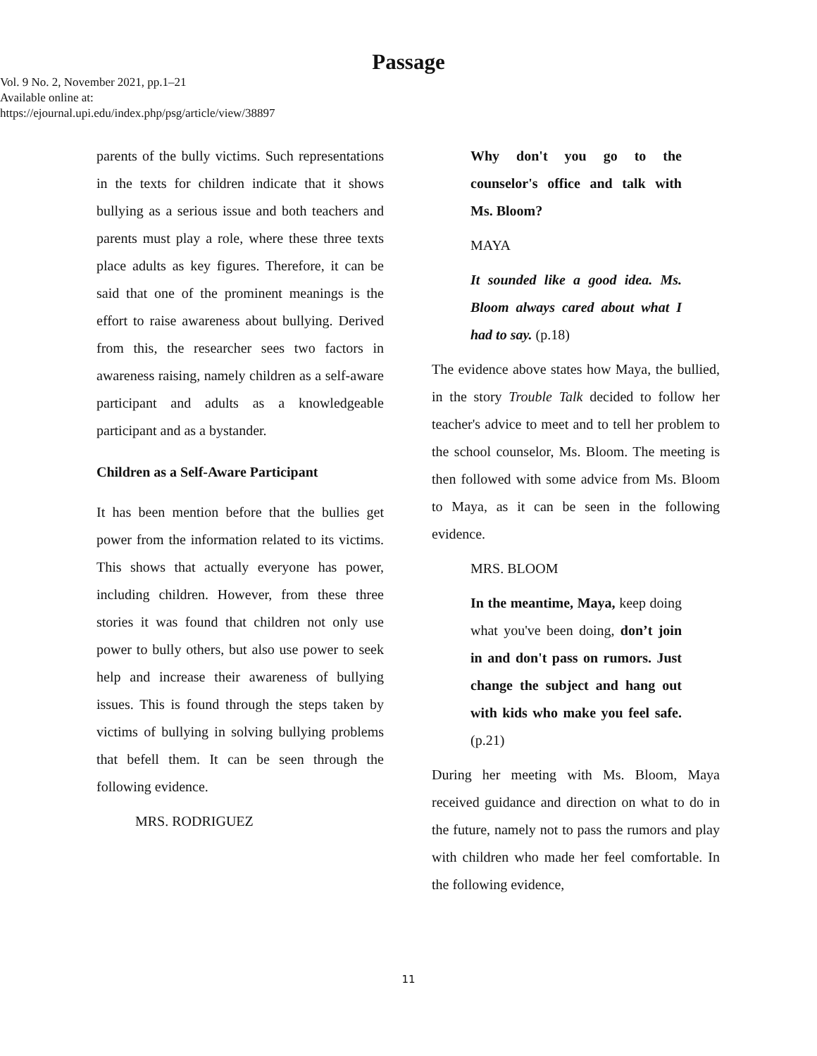Passage
Vol. 9 No. 2, November 2021, pp.1–21
Available online at:
https://ejournal.upi.edu/index.php/psg/article/view/38897
parents of the bully victims. Such representations in the texts for children indicate that it shows bullying as a serious issue and both teachers and parents must play a role, where these three texts place adults as key figures. Therefore, it can be said that one of the prominent meanings is the effort to raise awareness about bullying. Derived from this, the researcher sees two factors in awareness raising, namely children as a self-aware participant and adults as a knowledgeable participant and as a bystander.
Children as a Self-Aware Participant
It has been mention before that the bullies get power from the information related to its victims. This shows that actually everyone has power, including children. However, from these three stories it was found that children not only use power to bully others, but also use power to seek help and increase their awareness of bullying issues. This is found through the steps taken by victims of bullying in solving bullying problems that befell them. It can be seen through the following evidence.
MRS. RODRIGUEZ
Why don't you go to the counselor's office and talk with Ms. Bloom?
MAYA
It sounded like a good idea. Ms. Bloom always cared about what I had to say. (p.18)
The evidence above states how Maya, the bullied, in the story Trouble Talk decided to follow her teacher's advice to meet and to tell her problem to the school counselor, Ms. Bloom. The meeting is then followed with some advice from Ms. Bloom to Maya, as it can be seen in the following evidence.
MRS. BLOOM
In the meantime, Maya, keep doing what you've been doing, don’t join in and don't pass on rumors. Just change the subject and hang out with kids who make you feel safe. (p.21)
During her meeting with Ms. Bloom, Maya received guidance and direction on what to do in the future, namely not to pass the rumors and play with children who made her feel comfortable. In the following evidence,
11